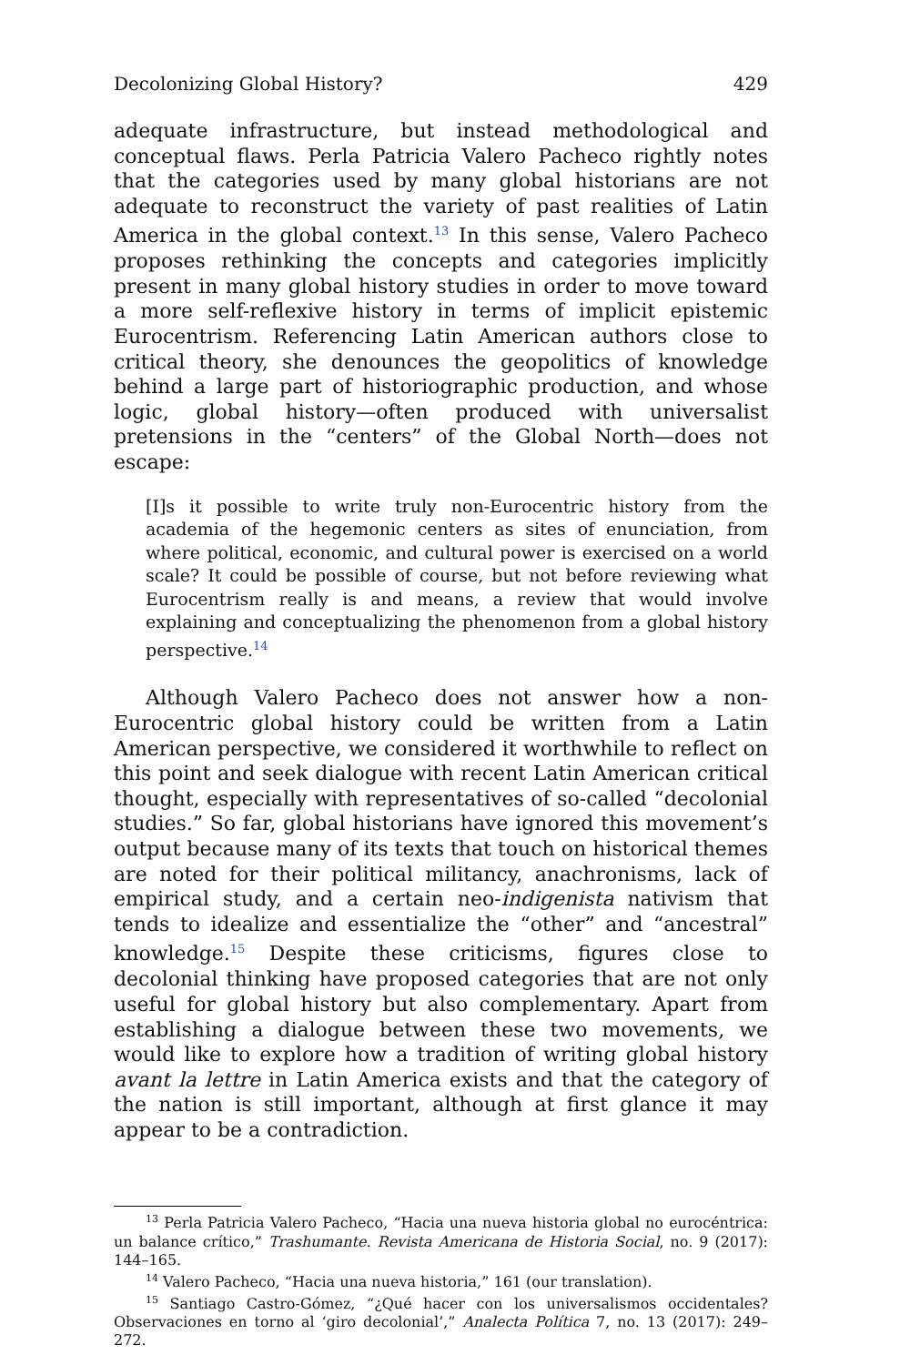Decolonizing Global History? 429
adequate infrastructure, but instead methodological and conceptual flaws. Perla Patricia Valero Pacheco rightly notes that the categories used by many global historians are not adequate to reconstruct the variety of past realities of Latin America in the global context.<sup>13</sup> In this sense, Valero Pacheco proposes rethinking the concepts and categories implicitly present in many global history studies in order to move toward a more self-reflexive history in terms of implicit epistemic Eurocentrism. Referencing Latin American authors close to critical theory, she denounces the geopolitics of knowledge behind a large part of historiographic production, and whose logic, global history—often produced with universalist pretensions in the “centers” of the Global North—does not escape:
[I]s it possible to write truly non-Eurocentric history from the academia of the hegemonic centers as sites of enunciation, from where political, economic, and cultural power is exercised on a world scale? It could be possible of course, but not before reviewing what Eurocentrism really is and means, a review that would involve explaining and conceptualizing the phenomenon from a global history perspective.<sup>14</sup>
Although Valero Pacheco does not answer how a non-Eurocentric global history could be written from a Latin American perspective, we considered it worthwhile to reflect on this point and seek dialogue with recent Latin American critical thought, especially with representatives of so-called “decolonial studies.” So far, global historians have ignored this movement’s output because many of its texts that touch on historical themes are noted for their political militancy, anachronisms, lack of empirical study, and a certain neo-indigenista nativism that tends to idealize and essentialize the “other” and “ancestral” knowledge.<sup>15</sup> Despite these criticisms, figures close to decolonial thinking have proposed categories that are not only useful for global history but also complementary. Apart from establishing a dialogue between these two movements, we would like to explore how a tradition of writing global history avant la lettre in Latin America exists and that the category of the nation is still important, although at first glance it may appear to be a contradiction.
<sup>13</sup> Perla Patricia Valero Pacheco, “Hacia una nueva historia global no eurocéntrica: un balance crítico,” Trashumante. Revista Americana de Historia Social, no. 9 (2017): 144–165.
<sup>14</sup> Valero Pacheco, “Hacia una nueva historia,” 161 (our translation).
<sup>15</sup> Santiago Castro-Gómez, “¿Qué hacer con los universalismos occidentales? Observaciones en torno al ‘giro decolonial’,” Analecta Política 7, no. 13 (2017): 249–272.